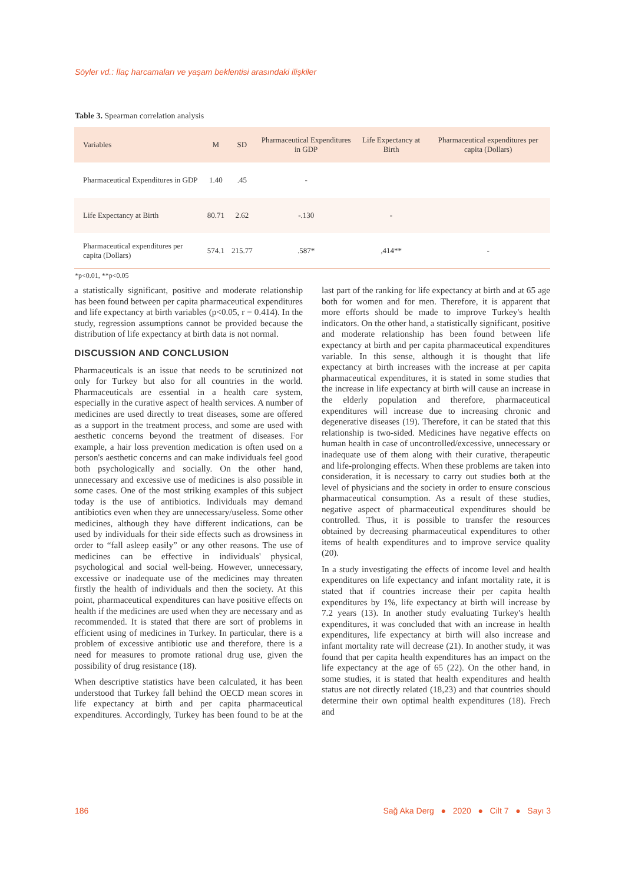Söyler vd.: İlaç harcamaları ve yaşam beklentisi arasındaki ilişkiler
Table 3. Spearman correlation analysis
| Variables | M | SD | Pharmaceutical Expenditures in GDP | Life Expectancy at Birth | Pharmaceutical expenditures per capita (Dollars) |
| --- | --- | --- | --- | --- | --- |
| Pharmaceutical Expenditures in GDP | 1.40 | .45 | - | | |
| Life Expectancy at Birth | 80.71 | 2.62 | -.130 | - | |
| Pharmaceutical expenditures per capita (Dollars) | 574.1 | 215.77 | .587* | ,414** | - |
*p<0.01, **p<0.05
a statistically significant, positive and moderate relationship has been found between per capita pharmaceutical expenditures and life expectancy at birth variables (p<0.05, r = 0.414). In the study, regression assumptions cannot be provided because the distribution of life expectancy at birth data is not normal.
DISCUSSION AND CONCLUSION
Pharmaceuticals is an issue that needs to be scrutinized not only for Turkey but also for all countries in the world. Pharmaceuticals are essential in a health care system, especially in the curative aspect of health services. A number of medicines are used directly to treat diseases, some are offered as a support in the treatment process, and some are used with aesthetic concerns beyond the treatment of diseases. For example, a hair loss prevention medication is often used on a person's aesthetic concerns and can make individuals feel good both psychologically and socially. On the other hand, unnecessary and excessive use of medicines is also possible in some cases. One of the most striking examples of this subject today is the use of antibiotics. Individuals may demand antibiotics even when they are unnecessary/useless. Some other medicines, although they have different indications, can be used by individuals for their side effects such as drowsiness in order to “fall asleep easily” or any other reasons. The use of medicines can be effective in individuals' physical, psychological and social well-being. However, unnecessary, excessive or inadequate use of the medicines may threaten firstly the health of individuals and then the society. At this point, pharmaceutical expenditures can have positive effects on health if the medicines are used when they are necessary and as recommended. It is stated that there are sort of problems in efficient using of medicines in Turkey. In particular, there is a problem of excessive antibiotic use and therefore, there is a need for measures to promote rational drug use, given the possibility of drug resistance (18).
When descriptive statistics have been calculated, it has been understood that Turkey fall behind the OECD mean scores in life expectancy at birth and per capita pharmaceutical expenditures. Accordingly, Turkey has been found to be at the last part of the ranking for life expectancy at birth and at 65 age both for women and for men. Therefore, it is apparent that more efforts should be made to improve Turkey's health indicators. On the other hand, a statistically significant, positive and moderate relationship has been found between life expectancy at birth and per capita pharmaceutical expenditures variable. In this sense, although it is thought that life expectancy at birth increases with the increase at per capita pharmaceutical expenditures, it is stated in some studies that the increase in life expectancy at birth will cause an increase in the elderly population and therefore, pharmaceutical expenditures will increase due to increasing chronic and degenerative diseases (19). Therefore, it can be stated that this relationship is two-sided. Medicines have negative effects on human health in case of uncontrolled/excessive, unnecessary or inadequate use of them along with their curative, therapeutic and life-prolonging effects. When these problems are taken into consideration, it is necessary to carry out studies both at the level of physicians and the society in order to ensure conscious pharmaceutical consumption. As a result of these studies, negative aspect of pharmaceutical expenditures should be controlled. Thus, it is possible to transfer the resources obtained by decreasing pharmaceutical expenditures to other items of health expenditures and to improve service quality (20).
In a study investigating the effects of income level and health expenditures on life expectancy and infant mortality rate, it is stated that if countries increase their per capita health expenditures by 1%, life expectancy at birth will increase by 7.2 years (13). In another study evaluating Turkey's health expenditures, it was concluded that with an increase in health expenditures, life expectancy at birth will also increase and infant mortality rate will decrease (21). In another study, it was found that per capita health expenditures has an impact on the life expectancy at the age of 65 (22). On the other hand, in some studies, it is stated that health expenditures and health status are not directly related (18,23) and that countries should determine their own optimal health expenditures (18). Frech and
186 Sağ Aka Derg ● 2020 ● Cilt 7 ● Sayı 3